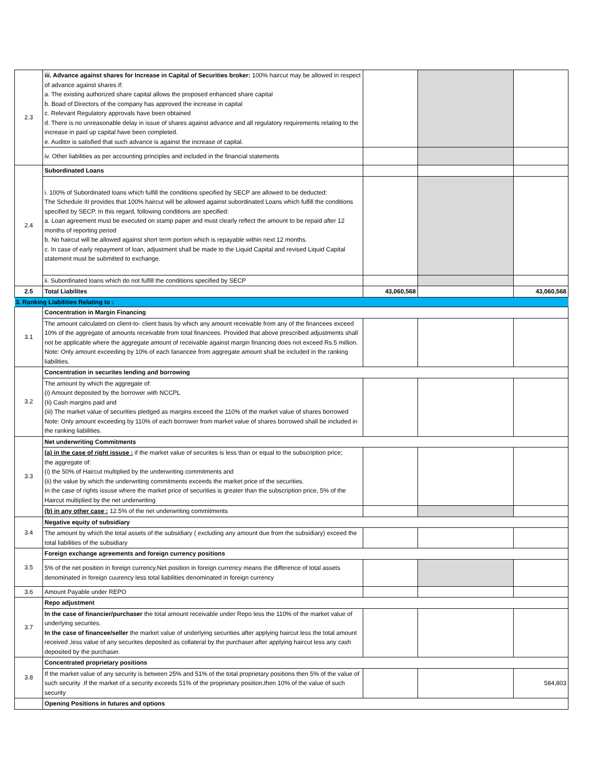| 2.3 | iii. Advance against shares for Increase in Capital of Securities broker: 100% haircut may be allowed in respect of advance against shares if: a. The existing authorized share capital allows the proposed enhanced share capital b. Boad of Directors of the company has approved the increase in capital c. Relevant Regulatory approvals have been obtained d. There is no unreasonable delay in issue of shares against advance and all regulatory requirements relating to the increase in paid up capital have been completed. e. Auditor is satisfied that such advance is against the increase of capital. | | | |
| | iv. Other liabilities as per accounting principles and included in the financial statements | | | |
| 2.4 | Subordinated Loans | | | |
| | i. 100% of Subordinated loans which fulfill the conditions specified by SECP are allowed to be deducted: The Schedule III provides that 100% haircut will be allowed against subordinated Loans which fulfill the conditions specified by SECP. In this regard, following conditions are specified: a. Loan agreement must be executed on stamp paper and must clearly reflect the amount to be repaid after 12 months of reporting period b. No haircut will be allowed against short term portion which is repayable within next 12 months. c. In case of early repayment of loan, adjustment shall be made to the Liquid Capital and revised Liquid Capital statement must be submitted to exchange. | | | |
| | ii. Subordinated loans which do not fulfill the conditions specified by SECP | | | |
| 2.5 | Total Liabilites | 43,060,568 | | 43,060,568 |
| 3. Ranking Liabilities Relating to : | | | | |
| 3.1 | Concentration in Margin Financing | | | |
| | The amount calculated on client-to- client basis by which any amount receivable from any of the financees exceed 10% of the aggregate of amounts receivable from total financees. Provided that above prescribed adjustments shall not be applicable where the aggregate amount of receivable against margin financing does not exceed Rs.5 million. Note: Only amount exceeding by 10% of each fanancee from aggregate amount shall be included in the ranking liabilities. | | | |
| 3.2 | Concentration in securites lending and borrowing | | | |
| | The amount by which the aggregate of: (i) Amount deposited by the borrower with NCCPL (Ii) Cash margins paid and (iii) The market value of securities pledged as margins exceed the 110% of the market value of shares borrowed Note: Only amount exceeding by 110% of each borrower from market value of shares borrowed shall be included in the ranking liabilities. | | | |
| 3.3 | Net underwriting Commitments | | | |
| | (a) in the case of right issuse : if the market value of securites is less than or equal to the subscription price; the aggregate of: (i) the 50% of Haircut multiplied by the underwriting commitments and (ii) the value by which the underwriting commitments exceeds the market price of the securities. In the case of rights issuse where the market price of securities is greater than the subscription price, 5% of the Haircut multiplied by the net underwriting | | | |
| | (b) in any other case : 12.5% of the net underwriting commitments | | | |
| 3.4 | Negative equity of subsidiary | | | |
| | The amount by which the total assets of the subsidiary ( excluding any amount due from the subsidiary) exceed the total liabilities of the subsidiary | | | |
| 3.5 | Foreign exchange agreements and foreign currency positions | | | |
| | 5% of the net position in foreign currency.Net position in foreign currency means the difference of total assets denominated in foreign cuurency less total liabilities denominated in foreign currency | | | |
| 3.6 | Amount Payable under REPO | | | |
| 3.7 | Repo adjustment | | | |
| | In the case of financier/purchaser the total amount receivable under Repo less the 110% of the market value of underlying securites. In the case of financee/seller the market value of underlying securities after applying haircut less the total amount received ,less value of any securites deposited as collateral by the purchaser after applying haircut less any cash deposited by the purchaser. | | | |
| 3.8 | Concentrated proprietary positions | | | |
| | If the market value of any security is between 25% and 51% of the total proprietary positions then 5% of the value of such security .If the market of a security exceeds 51% of the proprietary position,then 10% of the value of such security | | | 584,803 |
| | Opening Positions in futures and options | | | |